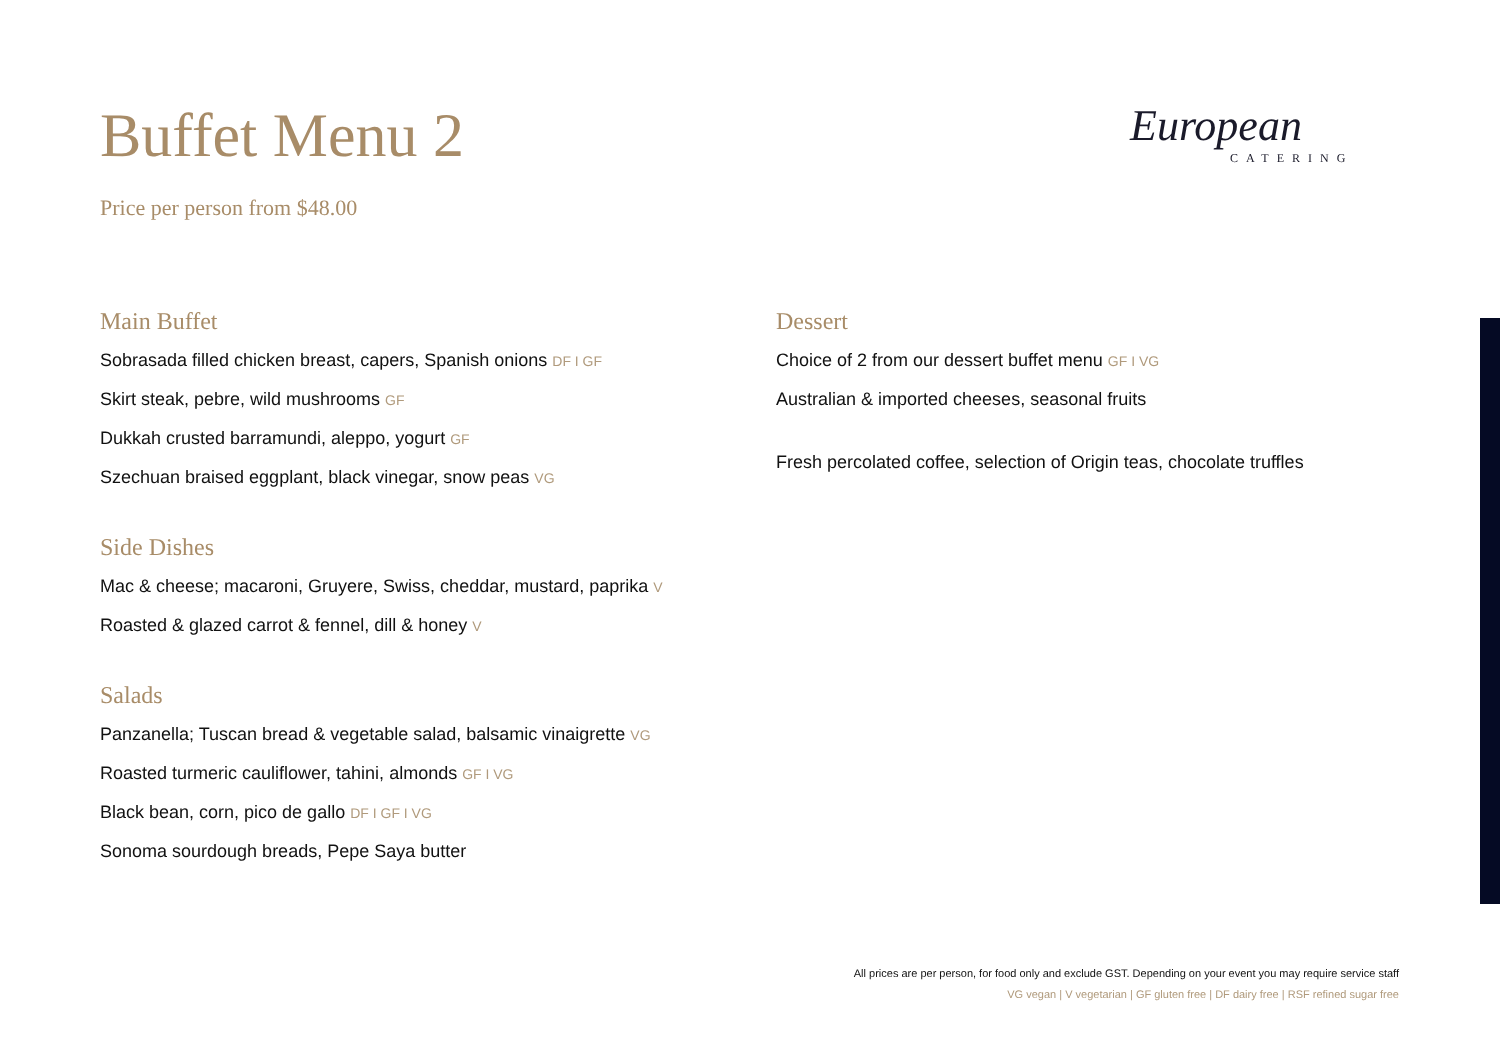Buffet Menu 2
Price per person from $48.00
European
CATERING
Main Buffet
Sobrasada filled chicken breast, capers, Spanish onions DF I GF
Skirt steak, pebre, wild mushrooms GF
Dukkah crusted barramundi, aleppo, yogurt GF
Szechuan braised eggplant, black vinegar, snow peas VG
Side Dishes
Mac & cheese; macaroni, Gruyere, Swiss, cheddar, mustard, paprika V
Roasted & glazed carrot & fennel, dill & honey V
Salads
Panzanella; Tuscan bread & vegetable salad, balsamic vinaigrette VG
Roasted turmeric cauliflower, tahini, almonds GF I VG
Black bean, corn, pico de gallo DF I GF I VG
Sonoma sourdough breads, Pepe Saya butter
Dessert
Choice of 2 from our dessert buffet menu GF I VG
Australian & imported cheeses, seasonal fruits
Fresh percolated coffee, selection of Origin teas, chocolate truffles
All prices are per person, for food only and exclude GST. Depending on your event you may require service staff
VG vegan | V vegetarian | GF gluten free | DF dairy free | RSF refined sugar free